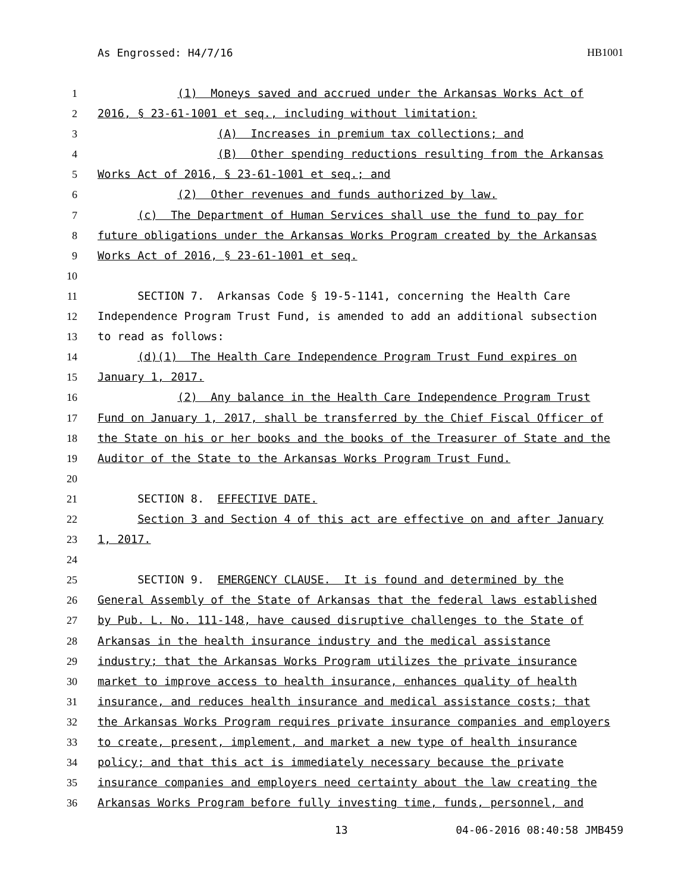As Engrossed: H4/7/16 HB1001
1 (1) Moneys saved and accrued under the Arkansas Works Act of
2 2016, § 23-61-1001 et seq., including without limitation:
3 (A) Increases in premium tax collections; and
4 (B) Other spending reductions resulting from the Arkansas
5 Works Act of 2016, § 23-61-1001 et seq.; and
6 (2) Other revenues and funds authorized by law.
7 (c) The Department of Human Services shall use the fund to pay for
8 future obligations under the Arkansas Works Program created by the Arkansas
9 Works Act of 2016, § 23-61-1001 et seq.
10
11 SECTION 7. Arkansas Code § 19-5-1141, concerning the Health Care
12 Independence Program Trust Fund, is amended to add an additional subsection
13 to read as follows:
14 (d)(1) The Health Care Independence Program Trust Fund expires on
15 January 1, 2017.
16 (2) Any balance in the Health Care Independence Program Trust
17 Fund on January 1, 2017, shall be transferred by the Chief Fiscal Officer of
18 the State on his or her books and the books of the Treasurer of State and the
19 Auditor of the State to the Arkansas Works Program Trust Fund.
20
21 SECTION 8. EFFECTIVE DATE.
22 Section 3 and Section 4 of this act are effective on and after January
23 1, 2017.
24
25 SECTION 9. EMERGENCY CLAUSE. It is found and determined by the
26 General Assembly of the State of Arkansas that the federal laws established
27 by Pub. L. No. 111-148, have caused disruptive challenges to the State of
28 Arkansas in the health insurance industry and the medical assistance
29 industry; that the Arkansas Works Program utilizes the private insurance
30 market to improve access to health insurance, enhances quality of health
31 insurance, and reduces health insurance and medical assistance costs; that
32 the Arkansas Works Program requires private insurance companies and employers
33 to create, present, implement, and market a new type of health insurance
34 policy; and that this act is immediately necessary because the private
35 insurance companies and employers need certainty about the law creating the
36 Arkansas Works Program before fully investing time, funds, personnel, and
13 04-06-2016 08:40:58 JMB459